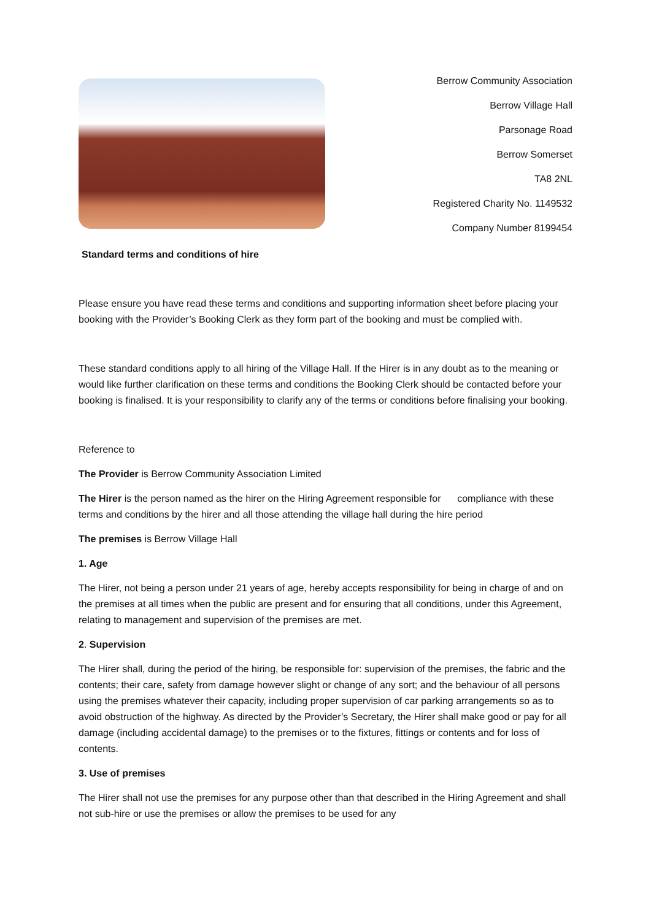Berrow Community Association
Berrow Village Hall
Parsonage Road
Berrow Somerset
TA8 2NL
Registered Charity No. 1149532
Company Number 8199454
Standard terms and conditions of hire
Please ensure you have read these terms and conditions and supporting information sheet before placing your booking with the Provider’s Booking Clerk as they form part of the booking and must be complied with.
These standard conditions apply to all hiring of the Village Hall. If the Hirer is in any doubt as to the meaning or would like further clarification on these terms and conditions the Booking Clerk should be contacted before your booking is finalised. It is your responsibility to clarify any of the terms or conditions before finalising your booking.
Reference to
The Provider is Berrow Community Association Limited
The Hirer is the person named as the hirer on the Hiring Agreement responsible for compliance with these terms and conditions by the hirer and all those attending the village hall during the hire period
The premises is Berrow Village Hall
1. Age
The Hirer, not being a person under 21 years of age, hereby accepts responsibility for being in charge of and on the premises at all times when the public are present and for ensuring that all conditions, under this Agreement, relating to management and supervision of the premises are met.
2. Supervision
The Hirer shall, during the period of the hiring, be responsible for: supervision of the premises, the fabric and the contents; their care, safety from damage however slight or change of any sort; and the behaviour of all persons using the premises whatever their capacity, including proper supervision of car parking arrangements so as to avoid obstruction of the highway. As directed by the Provider’s Secretary, the Hirer shall make good or pay for all damage (including accidental damage) to the premises or to the fixtures, fittings or contents and for loss of contents.
3. Use of premises
The Hirer shall not use the premises for any purpose other than that described in the Hiring Agreement and shall not sub-hire or use the premises or allow the premises to be used for any